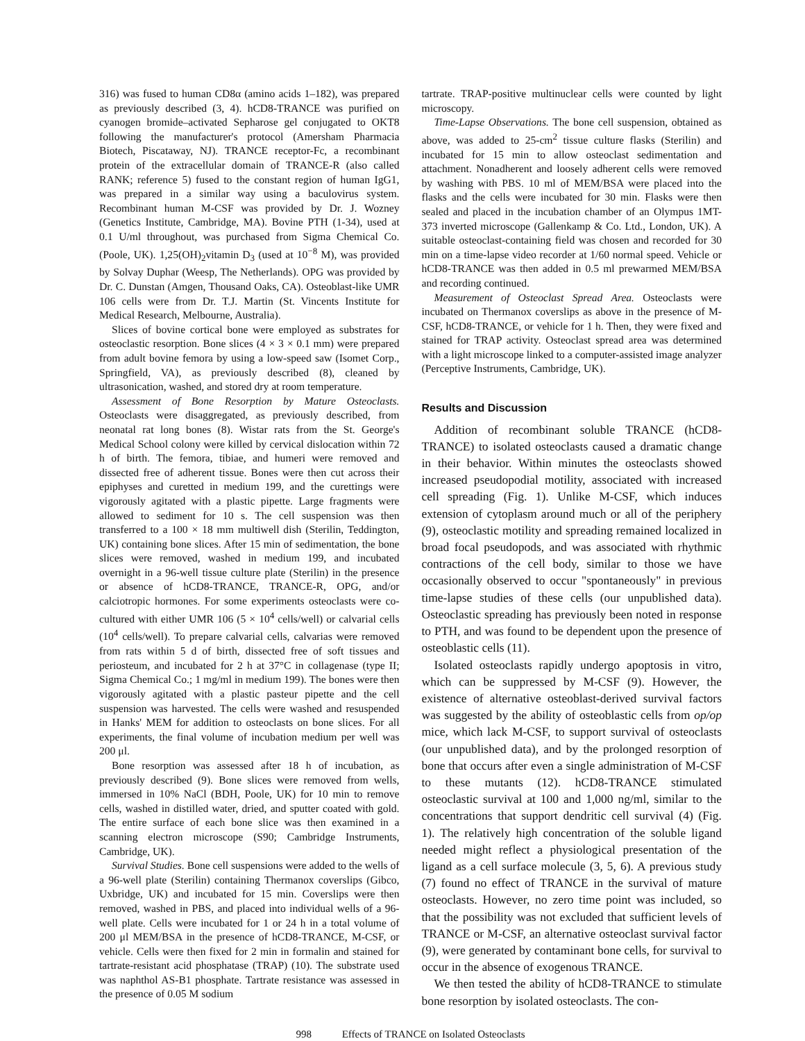316) was fused to human CD8α (amino acids 1–182), was prepared as previously described (3, 4). hCD8-TRANCE was purified on cyanogen bromide–activated Sepharose gel conjugated to OKT8 following the manufacturer's protocol (Amersham Pharmacia Biotech, Piscataway, NJ). TRANCE receptor-Fc, a recombinant protein of the extracellular domain of TRANCE-R (also called RANK; reference 5) fused to the constant region of human IgG1, was prepared in a similar way using a baculovirus system. Recombinant human M-CSF was provided by Dr. J. Wozney (Genetics Institute, Cambridge, MA). Bovine PTH (1-34), used at 0.1 U/ml throughout, was purchased from Sigma Chemical Co. (Poole, UK). 1,25(OH)<sub>2</sub>vitamin D<sub>3</sub> (used at 10<sup>−8</sup> M), was provided by Solvay Duphar (Weesp, The Netherlands). OPG was provided by Dr. C. Dunstan (Amgen, Thousand Oaks, CA). Osteoblast-like UMR 106 cells were from Dr. T.J. Martin (St. Vincents Institute for Medical Research, Melbourne, Australia).
Slices of bovine cortical bone were employed as substrates for osteoclastic resorption. Bone slices (4 × 3 × 0.1 mm) were prepared from adult bovine femora by using a low-speed saw (Isomet Corp., Springfield, VA), as previously described (8), cleaned by ultrasonication, washed, and stored dry at room temperature.
Assessment of Bone Resorption by Mature Osteoclasts. Osteoclasts were disaggregated, as previously described, from neonatal rat long bones (8). Wistar rats from the St. George's Medical School colony were killed by cervical dislocation within 72 h of birth. The femora, tibiae, and humeri were removed and dissected free of adherent tissue. Bones were then cut across their epiphyses and curetted in medium 199, and the curettings were vigorously agitated with a plastic pipette. Large fragments were allowed to sediment for 10 s. The cell suspension was then transferred to a 100 × 18 mm multiwell dish (Sterilin, Teddington, UK) containing bone slices. After 15 min of sedimentation, the bone slices were removed, washed in medium 199, and incubated overnight in a 96-well tissue culture plate (Sterilin) in the presence or absence of hCD8-TRANCE, TRANCE-R, OPG, and/or calciotropic hormones. For some experiments osteoclasts were co-cultured with either UMR 106 (5 × 10<sup>4</sup> cells/well) or calvarial cells (10<sup>4</sup> cells/well). To prepare calvarial cells, calvarias were removed from rats within 5 d of birth, dissected free of soft tissues and periosteum, and incubated for 2 h at 37°C in collagenase (type II; Sigma Chemical Co.; 1 mg/ml in medium 199). The bones were then vigorously agitated with a plastic pasteur pipette and the cell suspension was harvested. The cells were washed and resuspended in Hanks' MEM for addition to osteoclasts on bone slices. For all experiments, the final volume of incubation medium per well was 200 μl.
Bone resorption was assessed after 18 h of incubation, as previously described (9). Bone slices were removed from wells, immersed in 10% NaCl (BDH, Poole, UK) for 10 min to remove cells, washed in distilled water, dried, and sputter coated with gold. The entire surface of each bone slice was then examined in a scanning electron microscope (S90; Cambridge Instruments, Cambridge, UK).
Survival Studies. Bone cell suspensions were added to the wells of a 96-well plate (Sterilin) containing Thermanox coverslips (Gibco, Uxbridge, UK) and incubated for 15 min. Coverslips were then removed, washed in PBS, and placed into individual wells of a 96-well plate. Cells were incubated for 1 or 24 h in a total volume of 200 μl MEM/BSA in the presence of hCD8-TRANCE, M-CSF, or vehicle. Cells were then fixed for 2 min in formalin and stained for tartrate-resistant acid phosphatase (TRAP) (10). The substrate used was naphthol AS-B1 phosphate. Tartrate resistance was assessed in the presence of 0.05 M sodium
tartrate. TRAP-positive multinuclear cells were counted by light microscopy.
Time-Lapse Observations. The bone cell suspension, obtained as above, was added to 25-cm<sup>2</sup> tissue culture flasks (Sterilin) and incubated for 15 min to allow osteoclast sedimentation and attachment. Nonadherent and loosely adherent cells were removed by washing with PBS. 10 ml of MEM/BSA were placed into the flasks and the cells were incubated for 30 min. Flasks were then sealed and placed in the incubation chamber of an Olympus 1MT-373 inverted microscope (Gallenkamp & Co. Ltd., London, UK). A suitable osteoclast-containing field was chosen and recorded for 30 min on a time-lapse video recorder at 1/60 normal speed. Vehicle or hCD8-TRANCE was then added in 0.5 ml prewarmed MEM/BSA and recording continued.
Measurement of Osteoclast Spread Area. Osteoclasts were incubated on Thermanox coverslips as above in the presence of M-CSF, hCD8-TRANCE, or vehicle for 1 h. Then, they were fixed and stained for TRAP activity. Osteoclast spread area was determined with a light microscope linked to a computer-assisted image analyzer (Perceptive Instruments, Cambridge, UK).
Results and Discussion
Addition of recombinant soluble TRANCE (hCD8-TRANCE) to isolated osteoclasts caused a dramatic change in their behavior. Within minutes the osteoclasts showed increased pseudopodial motility, associated with increased cell spreading (Fig. 1). Unlike M-CSF, which induces extension of cytoplasm around much or all of the periphery (9), osteoclastic motility and spreading remained localized in broad focal pseudopods, and was associated with rhythmic contractions of the cell body, similar to those we have occasionally observed to occur "spontaneously" in previous time-lapse studies of these cells (our unpublished data). Osteoclastic spreading has previously been noted in response to PTH, and was found to be dependent upon the presence of osteoblastic cells (11).
Isolated osteoclasts rapidly undergo apoptosis in vitro, which can be suppressed by M-CSF (9). However, the existence of alternative osteoblast-derived survival factors was suggested by the ability of osteoblastic cells from op/op mice, which lack M-CSF, to support survival of osteoclasts (our unpublished data), and by the prolonged resorption of bone that occurs after even a single administration of M-CSF to these mutants (12). hCD8-TRANCE stimulated osteoclastic survival at 100 and 1,000 ng/ml, similar to the concentrations that support dendritic cell survival (4) (Fig. 1). The relatively high concentration of the soluble ligand needed might reflect a physiological presentation of the ligand as a cell surface molecule (3, 5, 6). A previous study (7) found no effect of TRANCE in the survival of mature osteoclasts. However, no zero time point was included, so that the possibility was not excluded that sufficient levels of TRANCE or M-CSF, an alternative osteoclast survival factor (9), were generated by contaminant bone cells, for survival to occur in the absence of exogenous TRANCE.
We then tested the ability of hCD8-TRANCE to stimulate bone resorption by isolated osteoclasts. The con-
998 Effects of TRANCE on Isolated Osteoclasts